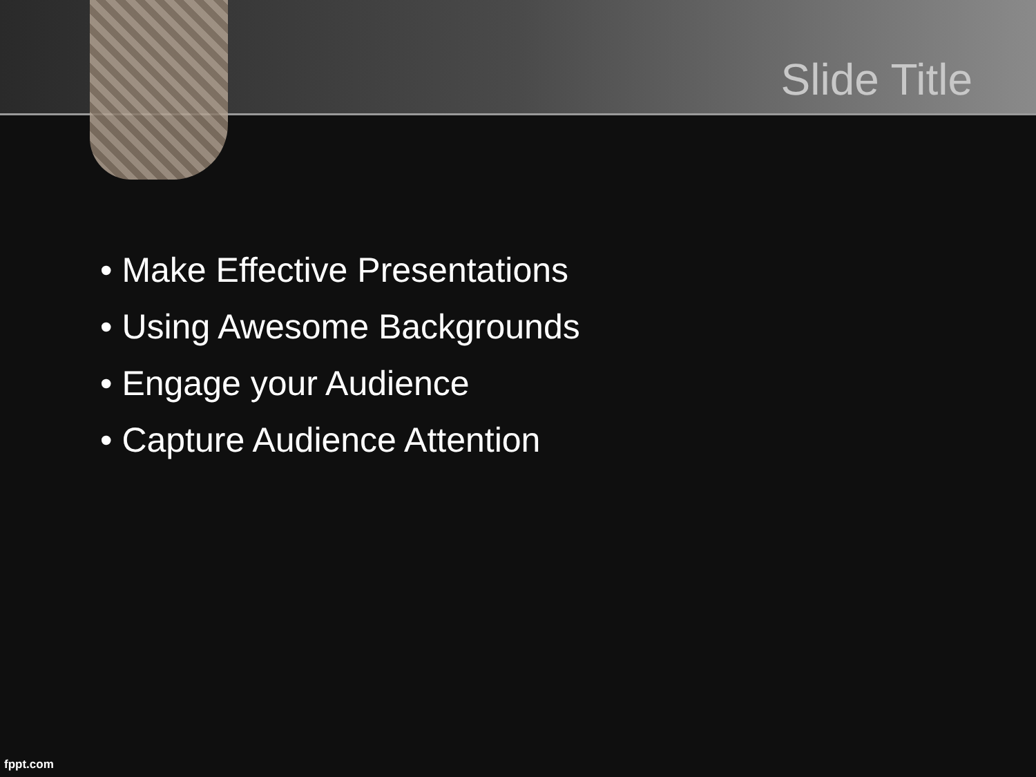Slide Title
• Make Effective Presentations
• Using Awesome Backgrounds
• Engage your Audience
• Capture Audience Attention
fppt.com